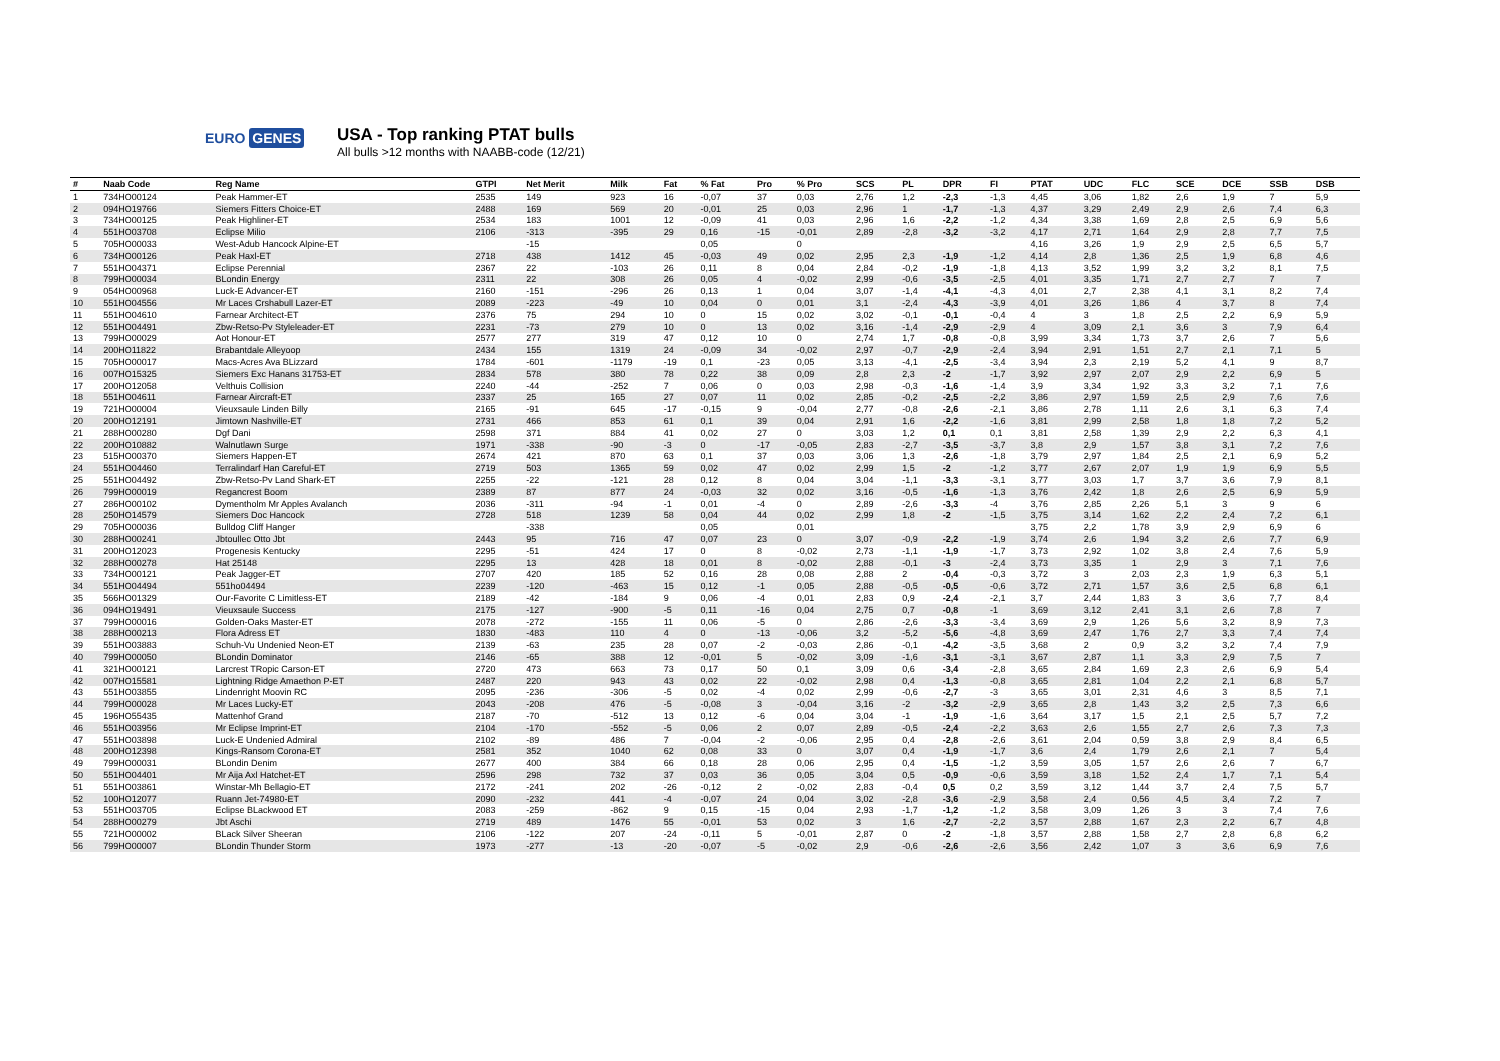EURO GENES
USA - Top ranking PTAT bulls
All bulls >12 months with NAABB-code (12/21)
| # | Naab Code | Reg Name | GTPI | Net Merit | Milk | Fat | % Fat | Pro | % Pro | SCS | PL | DPR | FI | PTAT | UDC | FLC | SCE | DCE | SSB | DSB |
| --- | --- | --- | --- | --- | --- | --- | --- | --- | --- | --- | --- | --- | --- | --- | --- | --- | --- | --- | --- | --- |
| 1 | 734HO00124 | Peak Hammer-ET | 2535 | 149 | 923 | 16 | -0,07 | 37 | 0,03 | 2,76 | 1,2 | -2,3 | -1,3 | 4,45 | 3,06 | 1,82 | 2,6 | 1,9 | 7 | 5,9 |
| 2 | 094HO19766 | Siemers Fitters Choice-ET | 2488 | 169 | 569 | 20 | -0,01 | 25 | 0,03 | 2,96 | 1 | -1,7 | -1,3 | 4,37 | 3,29 | 2,49 | 2,9 | 2,6 | 7,4 | 6,3 |
| 3 | 734HO00125 | Peak Highliner-ET | 2534 | 183 | 1001 | 12 | -0,09 | 41 | 0,03 | 2,96 | 1,6 | -2,2 | -1,2 | 4,34 | 3,38 | 1,69 | 2,8 | 2,5 | 6,9 | 5,6 |
| 4 | 551HO03708 | Eclipse Milio | 2106 | -313 | -395 | 29 | 0,16 | -15 | -0,01 | 2,89 | -2,8 | -3,2 | -3,2 | 4,17 | 2,71 | 1,64 | 2,9 | 2,8 | 7,7 | 7,5 |
| 5 | 705HO00033 | West-Adub Hancock Alpine-ET | | -15 | | | 0,05 | | 0 | | | | | 4,16 | 3,26 | 1,9 | 2,9 | 2,5 | 6,5 | 5,7 |
| 6 | 734HO00126 | Peak Haxl-ET | 2718 | 438 | 1412 | 45 | -0,03 | 49 | 0,02 | 2,95 | 2,3 | -1,9 | -1,2 | 4,14 | 2,8 | 1,36 | 2,5 | 1,9 | 6,8 | 4,6 |
| 7 | 551HO04371 | Eclipse Perennial | 2367 | 22 | -103 | 26 | 0,11 | 8 | 0,04 | 2,84 | -0,2 | -1,9 | -1,8 | 4,13 | 3,52 | 1,99 | 3,2 | 3,2 | 8,1 | 7,5 |
| 8 | 799HO00034 | BLondin Energy | 2311 | 22 | 308 | 26 | 0,05 | 4 | -0,02 | 2,99 | -0,6 | -3,5 | -2,5 | 4,01 | 3,35 | 1,71 | 2,7 | 2,7 | 7 | 7 |
| 9 | 054HO00968 | Luck-E Advancer-ET | 2160 | -151 | -296 | 26 | 0,13 | 1 | 0,04 | 3,07 | -1,4 | -4,1 | -4,3 | 4,01 | 2,7 | 2,38 | 4,1 | 3,1 | 8,2 | 7,4 |
| 10 | 551HO04556 | Mr Laces Crshabull Lazer-ET | 2089 | -223 | -49 | 10 | 0,04 | 0 | 0,01 | 3,1 | -2,4 | -4,3 | -3,9 | 4,01 | 3,26 | 1,86 | 4 | 3,7 | 8 | 7,4 |
| 11 | 551HO04610 | Farnear Architect-ET | 2376 | 75 | 294 | 10 | 0 | 15 | 0,02 | 3,02 | -0,1 | -0,1 | -0,4 | 4 | 3 | 1,8 | 2,5 | 2,2 | 6,9 | 5,9 |
| 12 | 551HO04491 | Zbw-Retso-Pv Styleleader-ET | 2231 | -73 | 279 | 10 | 0 | 13 | 0,02 | 3,16 | -1,4 | -2,9 | -2,9 | 4 | 3,09 | 2,1 | 3,6 | 3 | 7,9 | 6,4 |
| 13 | 799HO00029 | Aot Honour-ET | 2577 | 277 | 319 | 47 | 0,12 | 10 | 0 | 2,74 | 1,7 | -0,8 | -0,8 | 3,99 | 3,34 | 1,73 | 3,7 | 2,6 | 7 | 5,6 |
| 14 | 200HO11822 | Brabantdale Alleyoop | 2434 | 155 | 1319 | 24 | -0,09 | 34 | -0,02 | 2,97 | -0,7 | -2,9 | -2,4 | 3,94 | 2,91 | 1,51 | 2,7 | 2,1 | 7,1 | 5 |
| 15 | 705HO00017 | Macs-Acres Ava BLizzard | 1784 | -601 | -1179 | -19 | 0,1 | -23 | 0,05 | 3,13 | -4,1 | -2,5 | -3,4 | 3,94 | 2,3 | 2,19 | 5,2 | 4,1 | 9 | 8,7 |
| 16 | 007HO15325 | Siemers Exc Hanans 31753-ET | 2834 | 578 | 380 | 78 | 0,22 | 38 | 0,09 | 2,8 | 2,3 | -2 | -1,7 | 3,92 | 2,97 | 2,07 | 2,9 | 2,2 | 6,9 | 5 |
| 17 | 200HO12058 | Velthuis Collision | 2240 | -44 | -252 | 7 | 0,06 | 0 | 0,03 | 2,98 | -0,3 | -1,6 | -1,4 | 3,9 | 3,34 | 1,92 | 3,3 | 3,2 | 7,1 | 7,6 |
| 18 | 551HO04611 | Farnear Aircraft-ET | 2337 | 25 | 165 | 27 | 0,07 | 11 | 0,02 | 2,85 | -0,2 | -2,5 | -2,2 | 3,86 | 2,97 | 1,59 | 2,5 | 2,9 | 7,6 | 7,6 |
| 19 | 721HO00004 | Vieuxsaule Linden Billy | 2165 | -91 | 645 | -17 | -0,15 | 9 | -0,04 | 2,77 | -0,8 | -2,6 | -2,1 | 3,86 | 2,78 | 1,11 | 2,6 | 3,1 | 6,3 | 7,4 |
| 20 | 200HO12191 | Jimtown Nashville-ET | 2731 | 466 | 853 | 61 | 0,1 | 39 | 0,04 | 2,91 | 1,6 | -2,2 | -1,6 | 3,81 | 2,99 | 2,58 | 1,8 | 1,8 | 7,2 | 5,2 |
| 21 | 288HO00280 | Dgf Dani | 2598 | 371 | 884 | 41 | 0,02 | 27 | 0 | 3,03 | 1,2 | 0,1 | 0,1 | 3,81 | 2,58 | 1,39 | 2,9 | 2,2 | 6,3 | 4,1 |
| 22 | 200HO10882 | Walnutlawn Surge | 1971 | -338 | -90 | -3 | 0 | -17 | -0,05 | 2,83 | -2,7 | -3,5 | -3,7 | 3,8 | 2,9 | 1,57 | 3,8 | 3,1 | 7,2 | 7,6 |
| 23 | 515HO00370 | Siemers Happen-ET | 2674 | 421 | 870 | 63 | 0,1 | 37 | 0,03 | 3,06 | 1,3 | -2,6 | -1,8 | 3,79 | 2,97 | 1,84 | 2,5 | 2,1 | 6,9 | 5,2 |
| 24 | 551HO04460 | Terralindarf Han Careful-ET | 2719 | 503 | 1365 | 59 | 0,02 | 47 | 0,02 | 2,99 | 1,5 | -2 | -1,2 | 3,77 | 2,67 | 2,07 | 1,9 | 1,9 | 6,9 | 5,5 |
| 25 | 551HO04492 | Zbw-Retso-Pv Land Shark-ET | 2255 | -22 | -121 | 28 | 0,12 | 8 | 0,04 | 3,04 | -1,1 | -3,3 | -3,1 | 3,77 | 3,03 | 1,7 | 3,7 | 3,6 | 7,9 | 8,1 |
| 26 | 799HO00019 | Regancrest Boom | 2389 | 87 | 877 | 24 | -0,03 | 32 | 0,02 | 3,16 | -0,5 | -1,6 | -1,3 | 3,76 | 2,42 | 1,8 | 2,6 | 2,5 | 6,9 | 5,9 |
| 27 | 286HO00102 | Dymentholm Mr Apples Avalanch | 2036 | -311 | -94 | -1 | 0,01 | -4 | 0 | 2,89 | -2,6 | -3,3 | -4 | 3,76 | 2,85 | 2,26 | 5,1 | 3 | 9 | 6 |
| 28 | 250HO14579 | Siemers Doc Hancock | 2728 | 518 | 1239 | 58 | 0,04 | 44 | 0,02 | 2,99 | 1,8 | -2 | -1,5 | 3,75 | 3,14 | 1,62 | 2,2 | 2,4 | 7,2 | 6,1 |
| 29 | 705HO00036 | Bulldog Cliff Hanger | | -338 | | | 0,05 | | 0,01 | | | | | 3,75 | 2,2 | 1,78 | 3,9 | 2,9 | 6,9 | 6 |
| 30 | 288HO00241 | Jbtoullec Otto Jbt | 2443 | 95 | 716 | 47 | 0,07 | 23 | 0 | 3,07 | -0,9 | -2,2 | -1,9 | 3,74 | 2,6 | 1,94 | 3,2 | 2,6 | 7,7 | 6,9 |
| 31 | 200HO12023 | Progenesis Kentucky | 2295 | -51 | 424 | 17 | 0 | 8 | -0,02 | 2,73 | -1,1 | -1,9 | -1,7 | 3,73 | 2,92 | 1,02 | 3,8 | 2,4 | 7,6 | 5,9 |
| 32 | 288HO00278 | Hat 25148 | 2295 | 13 | 428 | 18 | 0,01 | 8 | -0,02 | 2,88 | -0,1 | -3 | -2,4 | 3,73 | 3,35 | 1 | 2,9 | 3 | 7,1 | 7,6 |
| 33 | 734HO00121 | Peak Jagger-ET | 2707 | 420 | 185 | 52 | 0,16 | 28 | 0,08 | 2,88 | 2 | -0,4 | -0,3 | 3,72 | 3 | 2,03 | 2,3 | 1,9 | 6,3 | 5,1 |
| 34 | 551HO04494 | 551ho04494 | 2239 | -120 | -463 | 15 | 0,12 | -1 | 0,05 | 2,88 | -0,5 | -0,5 | -0,6 | 3,72 | 2,71 | 1,57 | 3,6 | 2,5 | 6,8 | 6,1 |
| 35 | 566HO01329 | Our-Favorite C Limitless-ET | 2189 | -42 | -184 | 9 | 0,06 | -4 | 0,01 | 2,83 | 0,9 | -2,4 | -2,1 | 3,7 | 2,44 | 1,83 | 3 | 3,6 | 7,7 | 8,4 |
| 36 | 094HO19491 | Vieuxsaule Success | 2175 | -127 | -900 | -5 | 0,11 | -16 | 0,04 | 2,75 | 0,7 | -0,8 | -1 | 3,69 | 3,12 | 2,41 | 3,1 | 2,6 | 7,8 | 7 |
| 37 | 799HO00016 | Golden-Oaks Master-ET | 2078 | -272 | -155 | 11 | 0,06 | -5 | 0 | 2,86 | -2,6 | -3,3 | -3,4 | 3,69 | 2,9 | 1,26 | 5,6 | 3,2 | 8,9 | 7,3 |
| 38 | 288HO00213 | Flora Adress ET | 1830 | -483 | 110 | 4 | 0 | -13 | -0,06 | 3,2 | -5,2 | -5,6 | -4,8 | 3,69 | 2,47 | 1,76 | 2,7 | 3,3 | 7,4 | 7,4 |
| 39 | 551HO03883 | Schuh-Vu Undenied Neon-ET | 2139 | -63 | 235 | 28 | 0,07 | -2 | -0,03 | 2,86 | -0,1 | -4,2 | -3,5 | 3,68 | 2 | 0,9 | 3,2 | 3,2 | 7,4 | 7,9 |
| 40 | 799HO00050 | BLondin Dominator | 2146 | -65 | 388 | 12 | -0,01 | 5 | -0,02 | 3,09 | -1,6 | -3,1 | -3,1 | 3,67 | 2,87 | 1,1 | 3,3 | 2,9 | 7,5 | 7 |
| 41 | 321HO00121 | Larcrest TRopic Carson-ET | 2720 | 473 | 663 | 73 | 0,17 | 50 | 0,1 | 3,09 | 0,6 | -3,4 | -2,8 | 3,65 | 2,84 | 1,69 | 2,3 | 2,6 | 6,9 | 5,4 |
| 42 | 007HO15581 | Lightning Ridge Amaethon P-ET | 2487 | 220 | 943 | 43 | 0,02 | 22 | -0,02 | 2,98 | 0,4 | -1,3 | -0,8 | 3,65 | 2,81 | 1,04 | 2,2 | 2,1 | 6,8 | 5,7 |
| 43 | 551HO03855 | Lindenright Moovin RC | 2095 | -236 | -306 | -5 | 0,02 | -4 | 0,02 | 2,99 | -0,6 | -2,7 | -3 | 3,65 | 3,01 | 2,31 | 4,6 | 3 | 8,5 | 7,1 |
| 44 | 799HO00028 | Mr Laces Lucky-ET | 2043 | -208 | 476 | -5 | -0,08 | 3 | -0,04 | 3,16 | -2 | -3,2 | -2,9 | 3,65 | 2,8 | 1,43 | 3,2 | 2,5 | 7,3 | 6,6 |
| 45 | 196HO55435 | Mattenhof Grand | 2187 | -70 | -512 | 13 | 0,12 | -6 | 0,04 | 3,04 | -1 | -1,9 | -1,6 | 3,64 | 3,17 | 1,5 | 2,1 | 2,5 | 5,7 | 7,2 |
| 46 | 551HO03956 | Mr Eclipse Imprint-ET | 2104 | -170 | -552 | -5 | 0,06 | 2 | 0,07 | 2,89 | -0,5 | -2,4 | -2,2 | 3,63 | 2,6 | 1,55 | 2,7 | 2,6 | 7,3 | 7,3 |
| 47 | 551HO03898 | Luck-E Undenied Admiral | 2102 | -89 | 486 | 7 | -0,04 | -2 | -0,06 | 2,95 | 0,4 | -2,8 | -2,6 | 3,61 | 2,04 | 0,59 | 3,8 | 2,9 | 8,4 | 6,5 |
| 48 | 200HO12398 | Kings-Ransom Corona-ET | 2581 | 352 | 1040 | 62 | 0,08 | 33 | 0 | 3,07 | 0,4 | -1,9 | -1,7 | 3,6 | 2,4 | 1,79 | 2,6 | 2,1 | 7 | 5,4 |
| 49 | 799HO00031 | BLondin Denim | 2677 | 400 | 384 | 66 | 0,18 | 28 | 0,06 | 2,95 | 0,4 | -1,5 | -1,2 | 3,59 | 3,05 | 1,57 | 2,6 | 2,6 | 7 | 6,7 |
| 50 | 551HO04401 | Mr Aija Axl Hatchet-ET | 2596 | 298 | 732 | 37 | 0,03 | 36 | 0,05 | 3,04 | 0,5 | -0,9 | -0,6 | 3,59 | 3,18 | 1,52 | 2,4 | 1,7 | 7,1 | 5,4 |
| 51 | 551HO03861 | Winstar-Mh Bellagio-ET | 2172 | -241 | 202 | -26 | -0,12 | 2 | -0,02 | 2,83 | -0,4 | 0,5 | 0,2 | 3,59 | 3,12 | 1,44 | 3,7 | 2,4 | 7,5 | 5,7 |
| 52 | 100HO12077 | Ruann Jet-74980-ET | 2090 | -232 | 441 | -4 | -0,07 | 24 | 0,04 | 3,02 | -2,8 | -3,6 | -2,9 | 3,58 | 2,4 | 0,56 | 4,5 | 3,4 | 7,2 | 7 |
| 53 | 551HO03705 | Eclipse BLackwood ET | 2083 | -259 | -862 | 9 | 0,15 | -15 | 0,04 | 2,93 | -1,7 | -1,2 | -1,2 | 3,58 | 3,09 | 1,26 | 3 | 3 | 7,4 | 7,6 |
| 54 | 288HO00279 | Jbt Aschi | 2719 | 489 | 1476 | 55 | -0,01 | 53 | 0,02 | 3 | 1,6 | -2,7 | -2,2 | 3,57 | 2,88 | 1,67 | 2,3 | 2,2 | 6,7 | 4,8 |
| 55 | 721HO00002 | BLack Silver Sheeran | 2106 | -122 | 207 | -24 | -0,11 | 5 | -0,01 | 2,87 | 0 | -2 | -1,8 | 3,57 | 2,88 | 1,58 | 2,7 | 2,8 | 6,8 | 6,2 |
| 56 | 799HO00007 | BLondin Thunder Storm | 1973 | -277 | -13 | -20 | -0,07 | -5 | -0,02 | 2,9 | -0,6 | -2,6 | -2,6 | 3,56 | 2,42 | 1,07 | 3 | 3,6 | 6,9 | 7,6 |